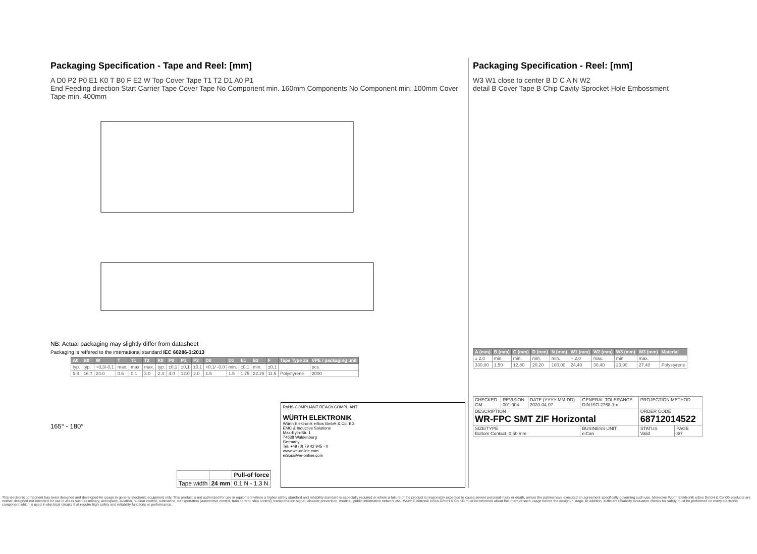Packaging Specification - Tape and Reel: [mm]
A D0 P2 P0 E1 K0 T B0 F E2 W Top Cover Tape T1 T2 D1 A0 P1
End Feeding direction Start Carrier Tape Cover Tape No Component min. 160mm Components No Component min. 100mm Cover Tape min. 400mm
NB: Actual packaging may slightly differ from datasheet
Packaging is reffered to the international standard IEC 60286-3:2013
| A0 | B0 | W | T | T1 | T2 | K0 | P0 | P1 | P2 | D0 | D1 | E1 | E2 | F | Tape Type 2a | VPE / packaging unit |
| --- | --- | --- | --- | --- | --- | --- | --- | --- | --- | --- | --- | --- | --- | --- | --- | --- |
| typ. | typ. | +0,3/-0,1 | max. | max. | max. | typ. | ±0,1 | ±0,1 | ±0,1 | +0,1/ -0,0 | min. | ±0,1 | min. | ±0,1 | | pcs. |
| 5.8 | 16.7 | 24.0 | 0.6 | 0.1 | 3.0 | 2.4 | 4.0 | 12.0 | 2.0 | 1.5 | 1.5 | 1.75 | 22.25 | 11.5 | Polystyrene | 2000 |
165° - 180°
| | | Pull-of force |
| Tape width | 24 mm | 0,1 N - 1,3 N |
RoHS COMPLIANT REACh COMPLIANT
WÜRTH ELEKTRONIK
Würth Elektronik eiSos GmbH & Co. KG
EMC & Inductive Solutions
Max-Eyth-Str. 1
74638 Waldenburg
Germany
Tel. +49 (0) 79 42 945 - 0
www.we-online.com
eiSos@we-online.com
Packaging Specification - Reel: [mm]
W3 W1 close to center B D C A N W2
detail B Cover Tape B Chip Cavity Sprocket Hole Embossment
| A (mm) | B (mm) | C (mm) | D (mm) | N (mm) | W1 (mm) | W2 (mm) | W3 (mm) | W3 (mm) | Material |
| --- | --- | --- | --- | --- | --- | --- | --- | --- | --- |
| ± 2,0 | min. | min. | min. | min. | + 2,0 | max. | min. | max. | |
| 330,00 | 1,50 | 12,80 | 20,20 | 100,00 | 24,40 | 30,40 | 23,90 | 27,40 | Polystyrene |
| CHECKED GM | REVISION 001.004 | DATE (YYYY-MM-DD) 2020-04-07 | GENERAL TOLERANCE DIN ISO 2768-1m | PROJECTION METHOD | |
| DESCRIPTION WR-FPC SMT ZIF Horizontal | | | | ORDER CODE 68712014522 | |
| SIZE/TYPE Bottom Contact, 0.50 mm | | | BUSINESS UNIT eiCan | STATUS Valid | PAGE 3/7 |
This electronic component has been designed and developed for usage in general electronic equipment only. This product is not authorized for use in equipment where a higher safety standard and reliability standard is especially required or where a failure of the product is reasonably expected to cause severe personal injury or death, unless the parties have executed an agreement specifically governing such use. Moreover Würth Elektronik eiSos GmbH & Co KG products are neither designed nor intended for use in areas such as military, aerospace, aviation, nuclear control, submarine, transportation (automotive control, train control, ship control), transportation signal, disaster prevention, medical, public information network etc.. Würth Elektronik eiSos GmbH & Co KG must be informed about the intent of such usage before the design-in stage. In addition, sufficient reliability evaluation checks for safety must be performed on every electronic component which is used in electrical circuits that require high safety and reliability functions or performance.